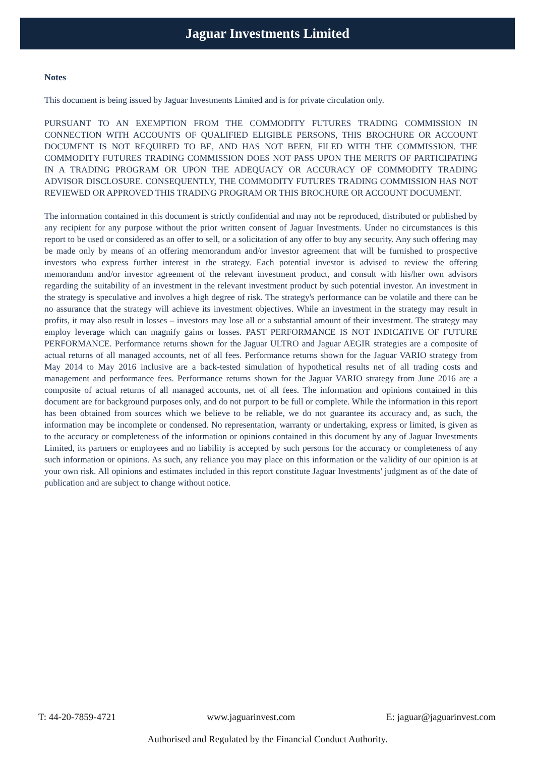Jaguar Investments Limited
Notes
This document is being issued by Jaguar Investments Limited and is for private circulation only.
PURSUANT TO AN EXEMPTION FROM THE COMMODITY FUTURES TRADING COMMISSION IN CONNECTION WITH ACCOUNTS OF QUALIFIED ELIGIBLE PERSONS, THIS BROCHURE OR ACCOUNT DOCUMENT IS NOT REQUIRED TO BE, AND HAS NOT BEEN, FILED WITH THE COMMISSION. THE COMMODITY FUTURES TRADING COMMISSION DOES NOT PASS UPON THE MERITS OF PARTICIPATING IN A TRADING PROGRAM OR UPON THE ADEQUACY OR ACCURACY OF COMMODITY TRADING ADVISOR DISCLOSURE. CONSEQUENTLY, THE COMMODITY FUTURES TRADING COMMISSION HAS NOT REVIEWED OR APPROVED THIS TRADING PROGRAM OR THIS BROCHURE OR ACCOUNT DOCUMENT.
The information contained in this document is strictly confidential and may not be reproduced, distributed or published by any recipient for any purpose without the prior written consent of Jaguar Investments. Under no circumstances is this report to be used or considered as an offer to sell, or a solicitation of any offer to buy any security. Any such offering may be made only by means of an offering memorandum and/or investor agreement that will be furnished to prospective investors who express further interest in the strategy. Each potential investor is advised to review the offering memorandum and/or investor agreement of the relevant investment product, and consult with his/her own advisors regarding the suitability of an investment in the relevant investment product by such potential investor. An investment in the strategy is speculative and involves a high degree of risk. The strategy's performance can be volatile and there can be no assurance that the strategy will achieve its investment objectives. While an investment in the strategy may result in profits, it may also result in losses – investors may lose all or a substantial amount of their investment. The strategy may employ leverage which can magnify gains or losses. PAST PERFORMANCE IS NOT INDICATIVE OF FUTURE PERFORMANCE. Performance returns shown for the Jaguar ULTRO and Jaguar AEGIR strategies are a composite of actual returns of all managed accounts, net of all fees. Performance returns shown for the Jaguar VARIO strategy from May 2014 to May 2016 inclusive are a back-tested simulation of hypothetical results net of all trading costs and management and performance fees. Performance returns shown for the Jaguar VARIO strategy from June 2016 are a composite of actual returns of all managed accounts, net of all fees. The information and opinions contained in this document are for background purposes only, and do not purport to be full or complete. While the information in this report has been obtained from sources which we believe to be reliable, we do not guarantee its accuracy and, as such, the information may be incomplete or condensed. No representation, warranty or undertaking, express or limited, is given as to the accuracy or completeness of the information or opinions contained in this document by any of Jaguar Investments Limited, its partners or employees and no liability is accepted by such persons for the accuracy or completeness of any such information or opinions. As such, any reliance you may place on this information or the validity of our opinion is at your own risk. All opinions and estimates included in this report constitute Jaguar Investments' judgment as of the date of publication and are subject to change without notice.
T: 44-20-7859-4721 www.jaguarinvest.com E: jaguar@jaguarinvest.com
Authorised and Regulated by the Financial Conduct Authority.